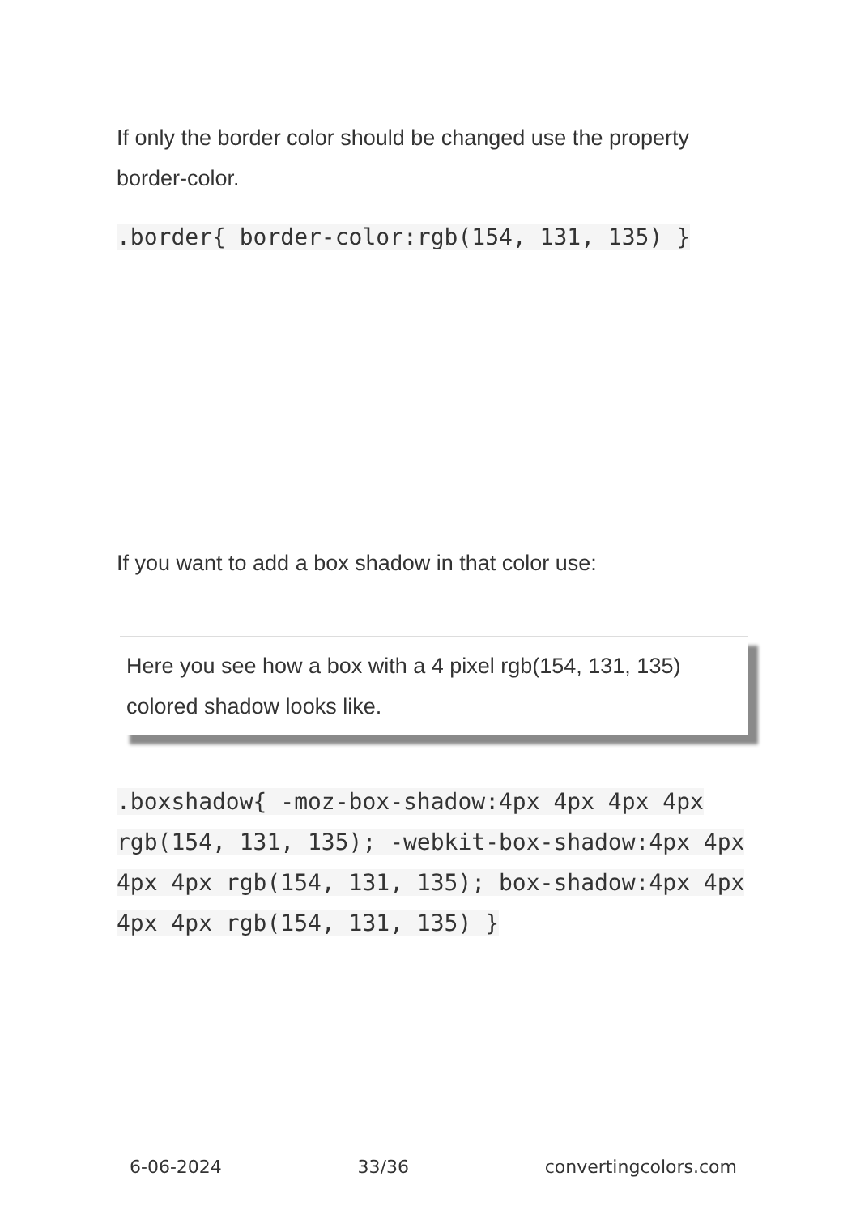If only the border color should be changed use the property border-color.
.border{ border-color:rgb(154, 131, 135) }
If you want to add a box shadow in that color use:
Here you see how a box with a 4 pixel rgb(154, 131, 135) colored shadow looks like.
.boxshadow{ -moz-box-shadow:4px 4px 4px 4px rgb(154, 131, 135); -webkit-box-shadow:4px 4px 4px 4px rgb(154, 131, 135); box-shadow:4px 4px 4px 4px rgb(154, 131, 135) }
6-06-2024 33/36 convertingcolors.com